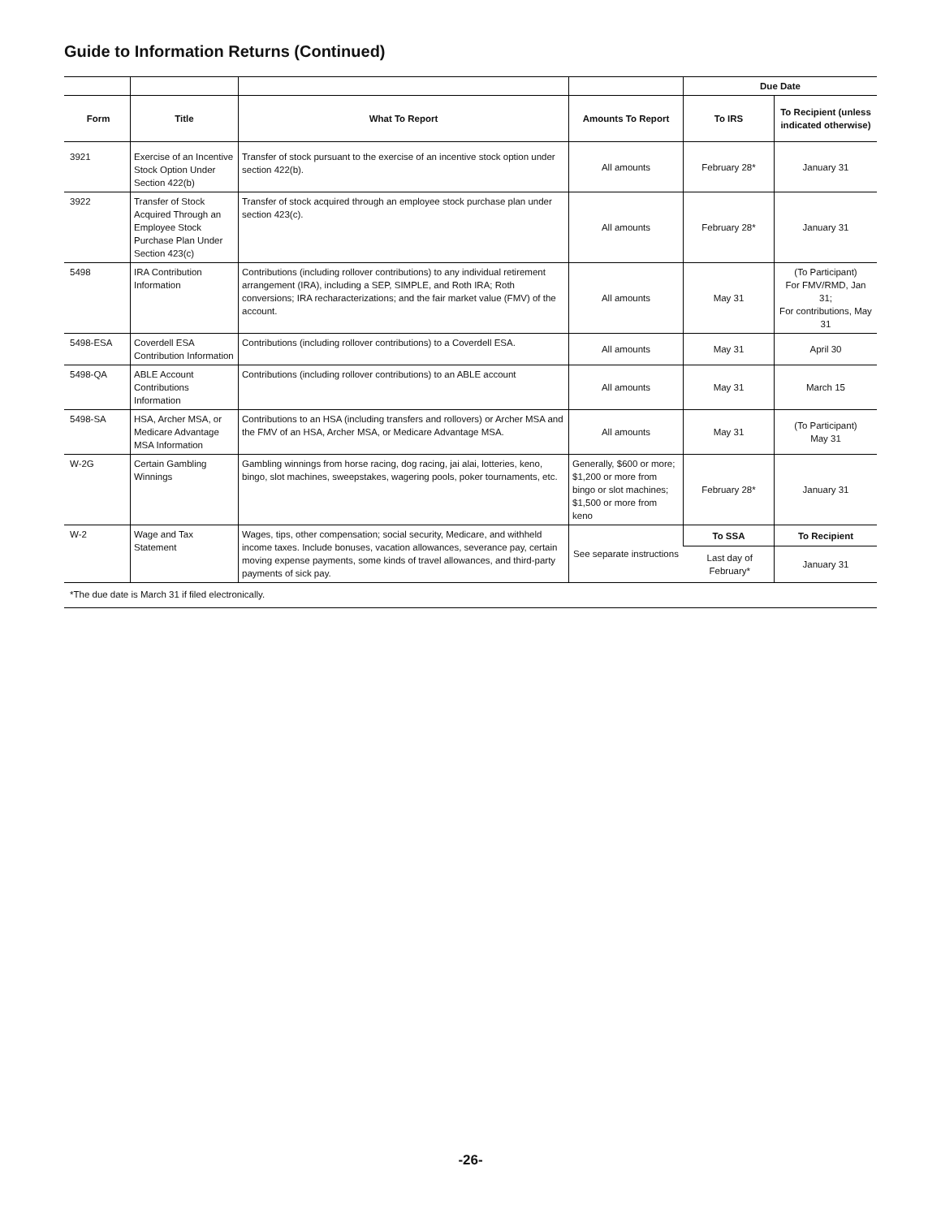Guide to Information Returns (Continued)
| | | | | Due Date | |
| --- | --- | --- | --- | --- | --- |
| Form | Title | What To Report | Amounts To Report | To IRS | To Recipient (unless indicated otherwise) |
| 3921 | Exercise of an Incentive Stock Option Under Section 422(b) | Transfer of stock pursuant to the exercise of an incentive stock option under section 422(b). | All amounts | February 28* | January 31 |
| 3922 | Transfer of Stock Acquired Through an Employee Stock Purchase Plan Under Section 423(c) | Transfer of stock acquired through an employee stock purchase plan under section 423(c). | All amounts | February 28* | January 31 |
| 5498 | IRA Contribution Information | Contributions (including rollover contributions) to any individual retirement arrangement (IRA), including a SEP, SIMPLE, and Roth IRA; Roth conversions; IRA recharacterizations; and the fair market value (FMV) of the account. | All amounts | May 31 | (To Participant) For FMV/RMD, Jan 31; For contributions, May 31 |
| 5498-ESA | Coverdell ESA Contribution Information | Contributions (including rollover contributions) to a Coverdell ESA. | All amounts | May 31 | April 30 |
| 5498-QA | ABLE Account Contributions Information | Contributions (including rollover contributions) to an ABLE account | All amounts | May 31 | March 15 |
| 5498-SA | HSA, Archer MSA, or Medicare Advantage MSA Information | Contributions to an HSA (including transfers and rollovers) or Archer MSA and the FMV of an HSA, Archer MSA, or Medicare Advantage MSA. | All amounts | May 31 | (To Participant) May 31 |
| W-2G | Certain Gambling Winnings | Gambling winnings from horse racing, dog racing, jai alai, lotteries, keno, bingo, slot machines, sweepstakes, wagering pools, poker tournaments, etc. | Generally, $600 or more; $1,200 or more from bingo or slot machines; $1,500 or more from keno | February 28* | January 31 |
| W-2 | Wage and Tax Statement | Wages, tips, other compensation; social security, Medicare, and withheld income taxes. Include bonuses, vacation allowances, severance pay, certain moving expense payments, some kinds of travel allowances, and third-party payments of sick pay. | See separate instructions | To SSA | To Recipient |
| | | | | Last day of February* | January 31 |
| *The due date is March 31 if filed electronically. | | | | | |
-26-